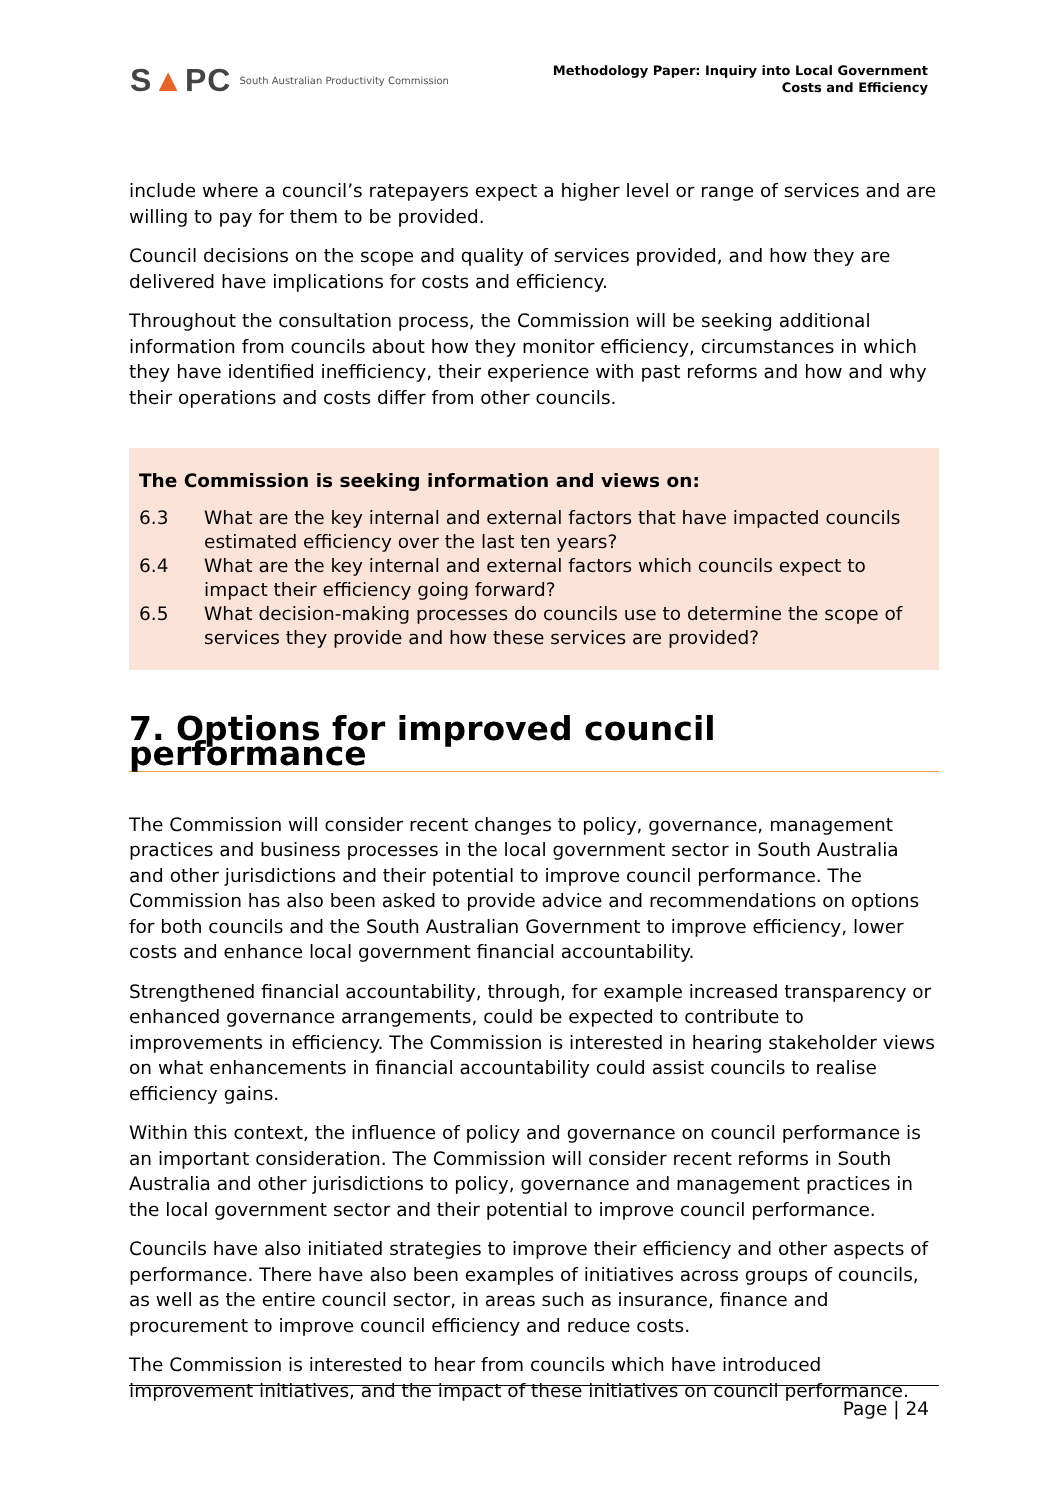S▲PC South Australian Productivity Commission
Methodology Paper: Inquiry into Local Government
Costs and Efficiency
include where a council’s ratepayers expect a higher level or range of services and are willing to pay for them to be provided.
Council decisions on the scope and quality of services provided, and how they are delivered have implications for costs and efficiency.
Throughout the consultation process, the Commission will be seeking additional information from councils about how they monitor efficiency, circumstances in which they have identified inefficiency, their experience with past reforms and how and why their operations and costs differ from other councils.
The Commission is seeking information and views on:
6.3 What are the key internal and external factors that have impacted councils estimated efficiency over the last ten years?
6.4 What are the key internal and external factors which councils expect to impact their efficiency going forward?
6.5 What decision-making processes do councils use to determine the scope of services they provide and how these services are provided?
7. Options for improved council performance
The Commission will consider recent changes to policy, governance, management practices and business processes in the local government sector in South Australia and other jurisdictions and their potential to improve council performance. The Commission has also been asked to provide advice and recommendations on options for both councils and the South Australian Government to improve efficiency, lower costs and enhance local government financial accountability.
Strengthened financial accountability, through, for example increased transparency or enhanced governance arrangements, could be expected to contribute to improvements in efficiency. The Commission is interested in hearing stakeholder views on what enhancements in financial accountability could assist councils to realise efficiency gains.
Within this context, the influence of policy and governance on council performance is an important consideration. The Commission will consider recent reforms in South Australia and other jurisdictions to policy, governance and management practices in the local government sector and their potential to improve council performance.
Councils have also initiated strategies to improve their efficiency and other aspects of performance. There have also been examples of initiatives across groups of councils, as well as the entire council sector, in areas such as insurance, finance and procurement to improve council efficiency and reduce costs.
The Commission is interested to hear from councils which have introduced improvement initiatives, and the impact of these initiatives on council performance.
Page | 24